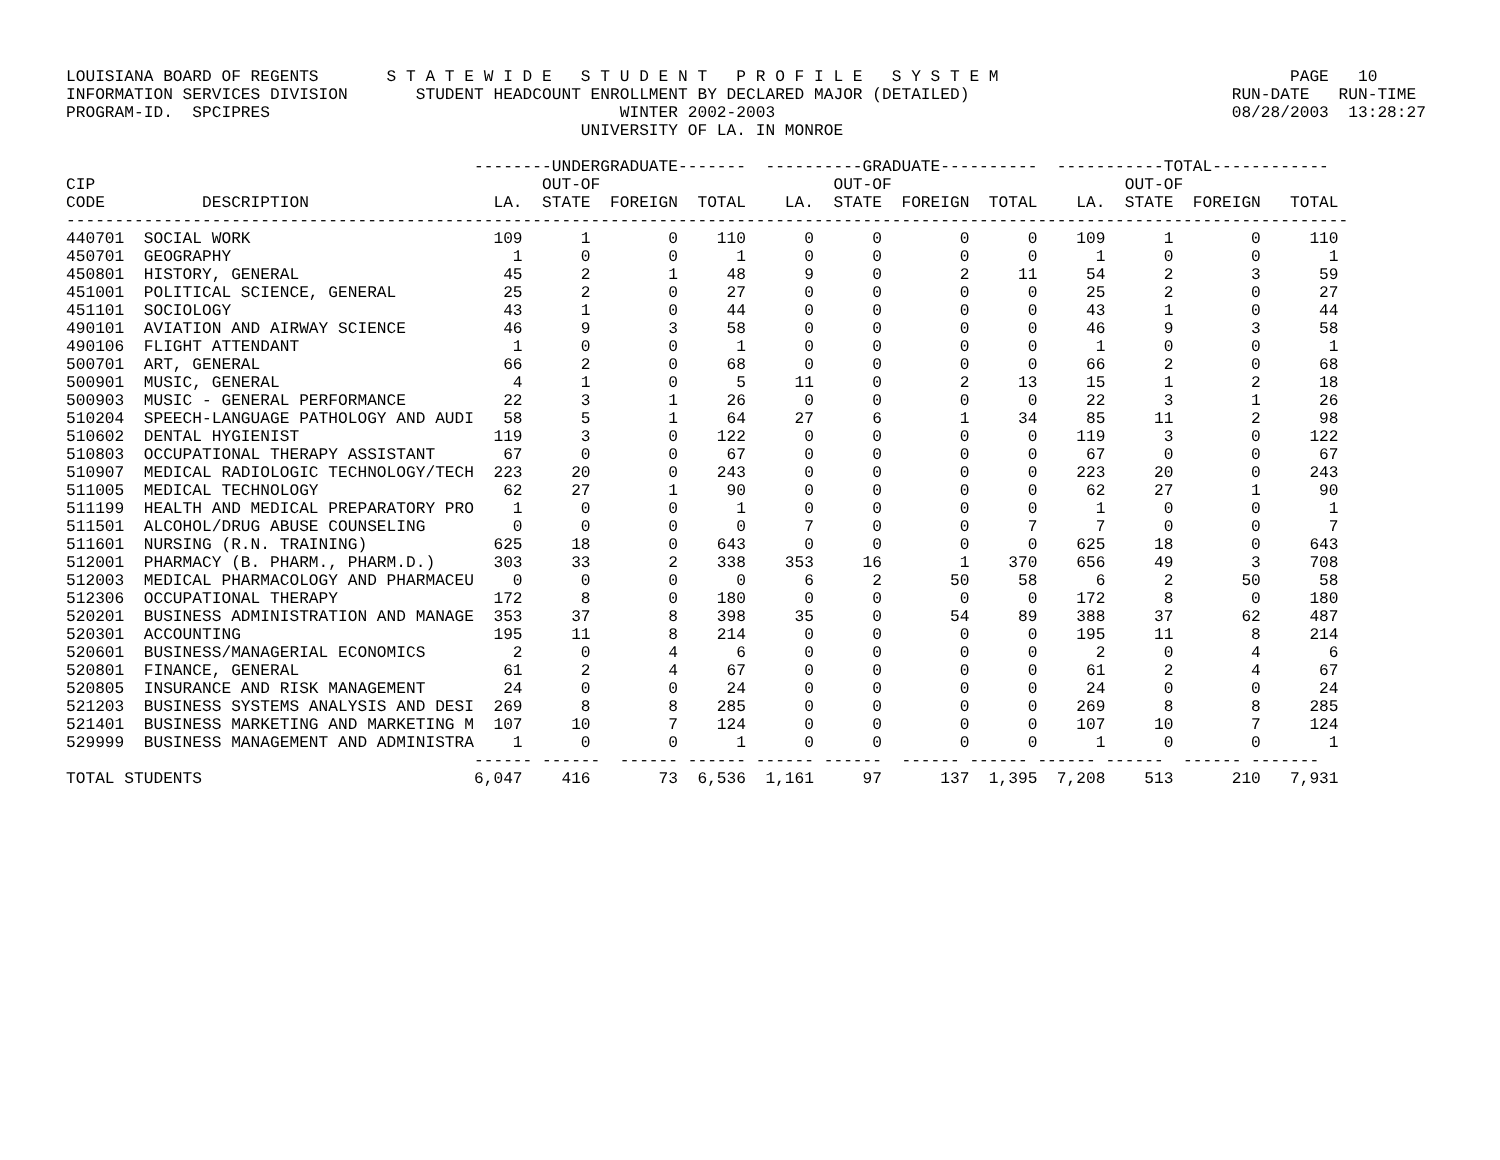LOUISIANA BOARD OF REGENTS       S T A T E W I D E   S T U D E N T   P R O F I L E   S Y S T E M                              PAGE   10
INFORMATION SERVICES DIVISION       STUDENT HEADCOUNT ENROLLMENT BY DECLARED MAJOR (DETAILED)                           RUN-DATE   RUN-TIME
PROGRAM-ID.  SPCIPRES                                    WINTER 2002-2003                                               08/28/2003  13:28:27
                                                     UNIVERSITY OF LA. IN MONROE

                                          --------UNDERGRADUATE-------  ----------GRADUATE----------  -----------TOTAL------------
CIP                                              OUT-OF                        OUT-OF                        OUT-OF
CODE          DESCRIPTION                   LA.  STATE  FOREIGN  TOTAL    LA.  STATE  FOREIGN  TOTAL    LA.  STATE  FOREIGN   TOTAL
------------------------------------------------------------------------------------------------------------------------------------
440701  SOCIAL WORK                         109      1        0    110      0      0        0      0    109      1        0     110
450701  GEOGRAPHY                             1      0        0      1      0      0        0      0      1      0        0       1
450801  HISTORY, GENERAL                     45      2        1     48      9      0        2     11     54      2        3      59
451001  POLITICAL SCIENCE, GENERAL           25      2        0     27      0      0        0      0     25      2        0      27
451101  SOCIOLOGY                            43      1        0     44      0      0        0      0     43      1        0      44
490101  AVIATION AND AIRWAY SCIENCE          46      9        3     58      0      0        0      0     46      9        3      58
490106  FLIGHT ATTENDANT                      1      0        0      1      0      0        0      0      1      0        0       1
500701  ART, GENERAL                         66      2        0     68      0      0        0      0     66      2        0      68
500901  MUSIC, GENERAL                        4      1        0      5     11      0        2     13     15      1        2      18
500903  MUSIC - GENERAL PERFORMANCE          22      3        1     26      0      0        0      0     22      3        1      26
510204  SPEECH-LANGUAGE PATHOLOGY AND AUDI   58      5        1     64     27      6        1     34     85     11        2      98
510602  DENTAL HYGIENIST                    119      3        0    122      0      0        0      0    119      3        0     122
510803  OCCUPATIONAL THERAPY ASSISTANT       67      0        0     67      0      0        0      0     67      0        0      67
510907  MEDICAL RADIOLOGIC TECHNOLOGY/TECH  223     20        0    243      0      0        0      0    223     20        0     243
511005  MEDICAL TECHNOLOGY                   62     27        1     90      0      0        0      0     62     27        1      90
511199  HEALTH AND MEDICAL PREPARATORY PRO    1      0        0      1      0      0        0      0      1      0        0       1
511501  ALCOHOL/DRUG ABUSE COUNSELING         0      0        0      0      7      0        0      7      7      0        0       7
511601  NURSING (R.N. TRAINING)             625     18        0    643      0      0        0      0    625     18        0     643
512001  PHARMACY (B. PHARM., PHARM.D.)      303     33        2    338    353     16        1    370    656     49        3     708
512003  MEDICAL PHARMACOLOGY AND PHARMACEU    0      0        0      0      6      2       50     58      6      2       50      58
512306  OCCUPATIONAL THERAPY                172      8        0    180      0      0        0      0    172      8        0     180
520201  BUSINESS ADMINISTRATION AND MANAGE  353     37        8    398     35      0       54     89    388     37       62     487
520301  ACCOUNTING                          195     11        8    214      0      0        0      0    195     11        8     214
520601  BUSINESS/MANAGERIAL ECONOMICS         2      0        4      6      0      0        0      0      2      0        4       6
520801  FINANCE, GENERAL                     61      2        4     67      0      0        0      0     61      2        4      67
520805  INSURANCE AND RISK MANAGEMENT        24      0        0     24      0      0        0      0     24      0        0      24
521203  BUSINESS SYSTEMS ANALYSIS AND DESI  269      8        8    285      0      0        0      0    269      8        8     285
521401  BUSINESS MARKETING AND MARKETING M  107     10        7    124      0      0        0      0    107     10        7     124
529999  BUSINESS MANAGEMENT AND ADMINISTRA    1      0        0      1      0      0        0      0      1      0        0       1
                                          ------ ------  ------ ------ ------ ------  ------ ------ ------ ------  ------ -------
TOTAL STUDENTS                            6,047    416       73  6,536  1,161     97      137  1,395  7,208    513      210   7,931